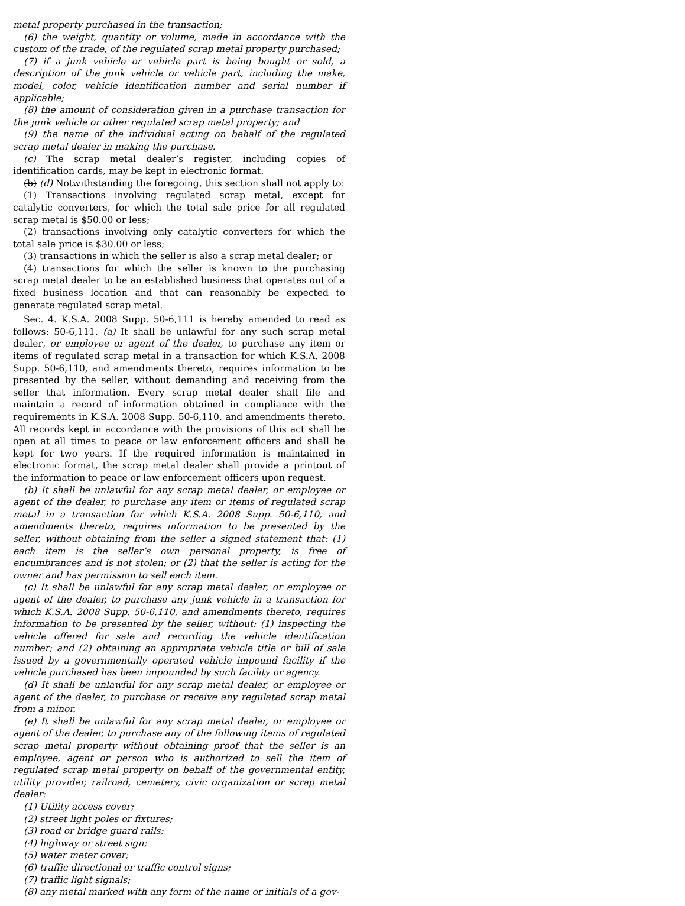metal property purchased in the transaction;
(6) the weight, quantity or volume, made in accordance with the custom of the trade, of the regulated scrap metal property purchased;
(7) if a junk vehicle or vehicle part is being bought or sold, a description of the junk vehicle or vehicle part, including the make, model, color, vehicle identification number and serial number if applicable;
(8) the amount of consideration given in a purchase transaction for the junk vehicle or other regulated scrap metal property; and
(9) the name of the individual acting on behalf of the regulated scrap metal dealer in making the purchase.
(c) The scrap metal dealer’s register, including copies of identification cards, may be kept in electronic format.
(b) (d) Notwithstanding the foregoing, this section shall not apply to:
(1) Transactions involving regulated scrap metal, except for catalytic converters, for which the total sale price for all regulated scrap metal is $50.00 or less;
(2) transactions involving only catalytic converters for which the total sale price is $30.00 or less;
(3) transactions in which the seller is also a scrap metal dealer; or
(4) transactions for which the seller is known to the purchasing scrap metal dealer to be an established business that operates out of a fixed business location and that can reasonably be expected to generate regulated scrap metal.
Sec. 4. K.S.A. 2008 Supp. 50-6,111 is hereby amended to read as follows: 50-6,111. (a) It shall be unlawful for any such scrap metal dealer, or employee or agent of the dealer, to purchase any item or items of regulated scrap metal in a transaction for which K.S.A. 2008 Supp. 50-6,110, and amendments thereto, requires information to be presented by the seller, without demanding and receiving from the seller that information. Every scrap metal dealer shall file and maintain a record of information obtained in compliance with the requirements in K.S.A. 2008 Supp. 50-6,110, and amendments thereto. All records kept in accordance with the provisions of this act shall be open at all times to peace or law enforcement officers and shall be kept for two years. If the required information is maintained in electronic format, the scrap metal dealer shall provide a printout of the information to peace or law enforcement officers upon request.
(b) It shall be unlawful for any scrap metal dealer, or employee or agent of the dealer, to purchase any item or items of regulated scrap metal in a transaction for which K.S.A. 2008 Supp. 50-6,110, and amendments thereto, requires information to be presented by the seller, without obtaining from the seller a signed statement that: (1) each item is the seller’s own personal property, is free of encumbrances and is not stolen; or (2) that the seller is acting for the owner and has permission to sell each item.
(c) It shall be unlawful for any scrap metal dealer, or employee or agent of the dealer, to purchase any junk vehicle in a transaction for which K.S.A. 2008 Supp. 50-6,110, and amendments thereto, requires information to be presented by the seller, without: (1) inspecting the vehicle offered for sale and recording the vehicle identification number; and (2) obtaining an appropriate vehicle title or bill of sale issued by a governmentally operated vehicle impound facility if the vehicle purchased has been impounded by such facility or agency.
(d) It shall be unlawful for any scrap metal dealer, or employee or agent of the dealer, to purchase or receive any regulated scrap metal from a minor.
(e) It shall be unlawful for any scrap metal dealer, or employee or agent of the dealer, to purchase any of the following items of regulated scrap metal property without obtaining proof that the seller is an employee, agent or person who is authorized to sell the item of regulated scrap metal property on behalf of the governmental entity, utility provider, railroad, cemetery, civic organization or scrap metal dealer:
(1) Utility access cover;
(2) street light poles or fixtures;
(3) road or bridge guard rails;
(4) highway or street sign;
(5) water meter cover;
(6) traffic directional or traffic control signs;
(7) traffic light signals;
(8) any metal marked with any form of the name or initials of a gov-